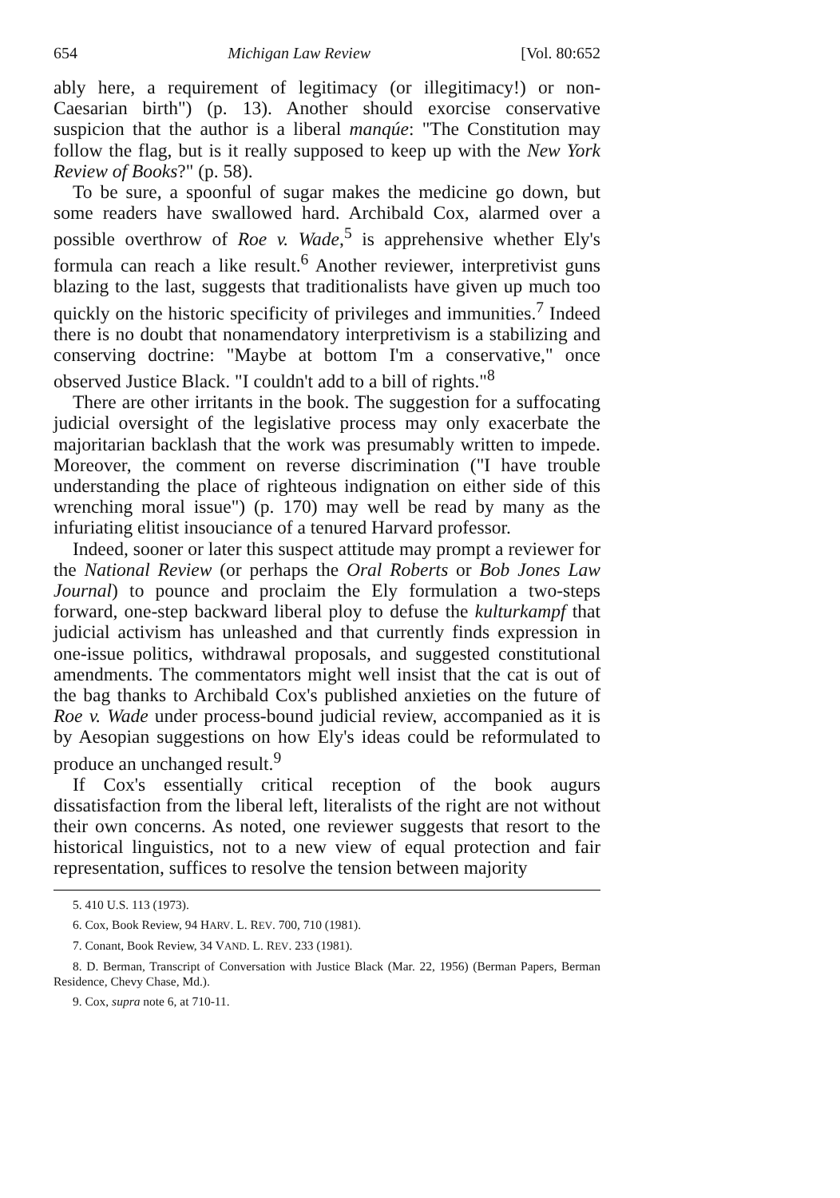654 Michigan Law Review [Vol. 80:652
ably here, a requirement of legitimacy (or illegitimacy!) or non-Caesarian birth") (p. 13). Another should exorcise conservative suspicion that the author is a liberal manqúe: "The Constitution may follow the flag, but is it really supposed to keep up with the New York Review of Books?" (p. 58).
To be sure, a spoonful of sugar makes the medicine go down, but some readers have swallowed hard. Archibald Cox, alarmed over a possible overthrow of Roe v. Wade,<sup>5</sup> is apprehensive whether Ely's formula can reach a like result.<sup>6</sup> Another reviewer, interpretivist guns blazing to the last, suggests that traditionalists have given up much too quickly on the historic specificity of privileges and immunities.<sup>7</sup> Indeed there is no doubt that nonamendatory interpretivism is a stabilizing and conserving doctrine: "Maybe at bottom I'm a conservative," once observed Justice Black. "I couldn't add to a bill of rights."<sup>8</sup>
There are other irritants in the book. The suggestion for a suffocating judicial oversight of the legislative process may only exacerbate the majoritarian backlash that the work was presumably written to impede. Moreover, the comment on reverse discrimination ("I have trouble understanding the place of righteous indignation on either side of this wrenching moral issue") (p. 170) may well be read by many as the infuriating elitist insouciance of a tenured Harvard professor.
Indeed, sooner or later this suspect attitude may prompt a reviewer for the National Review (or perhaps the Oral Roberts or Bob Jones Law Journal) to pounce and proclaim the Ely formulation a two-steps forward, one-step backward liberal ploy to defuse the kulturkampf that judicial activism has unleashed and that currently finds expression in one-issue politics, withdrawal proposals, and suggested constitutional amendments. The commentators might well insist that the cat is out of the bag thanks to Archibald Cox's published anxieties on the future of Roe v. Wade under process-bound judicial review, accompanied as it is by Aesopian suggestions on how Ely's ideas could be reformulated to produce an unchanged result.<sup>9</sup>
If Cox's essentially critical reception of the book augurs dissatisfaction from the liberal left, literalists of the right are not without their own concerns. As noted, one reviewer suggests that resort to the historical linguistics, not to a new view of equal protection and fair representation, suffices to resolve the tension between majority
5. 410 U.S. 113 (1973).
6. Cox, Book Review, 94 HARV. L. REV. 700, 710 (1981).
7. Conant, Book Review, 34 VAND. L. REV. 233 (1981).
8. D. Berman, Transcript of Conversation with Justice Black (Mar. 22, 1956) (Berman Papers, Berman Residence, Chevy Chase, Md.).
9. Cox, supra note 6, at 710-11.